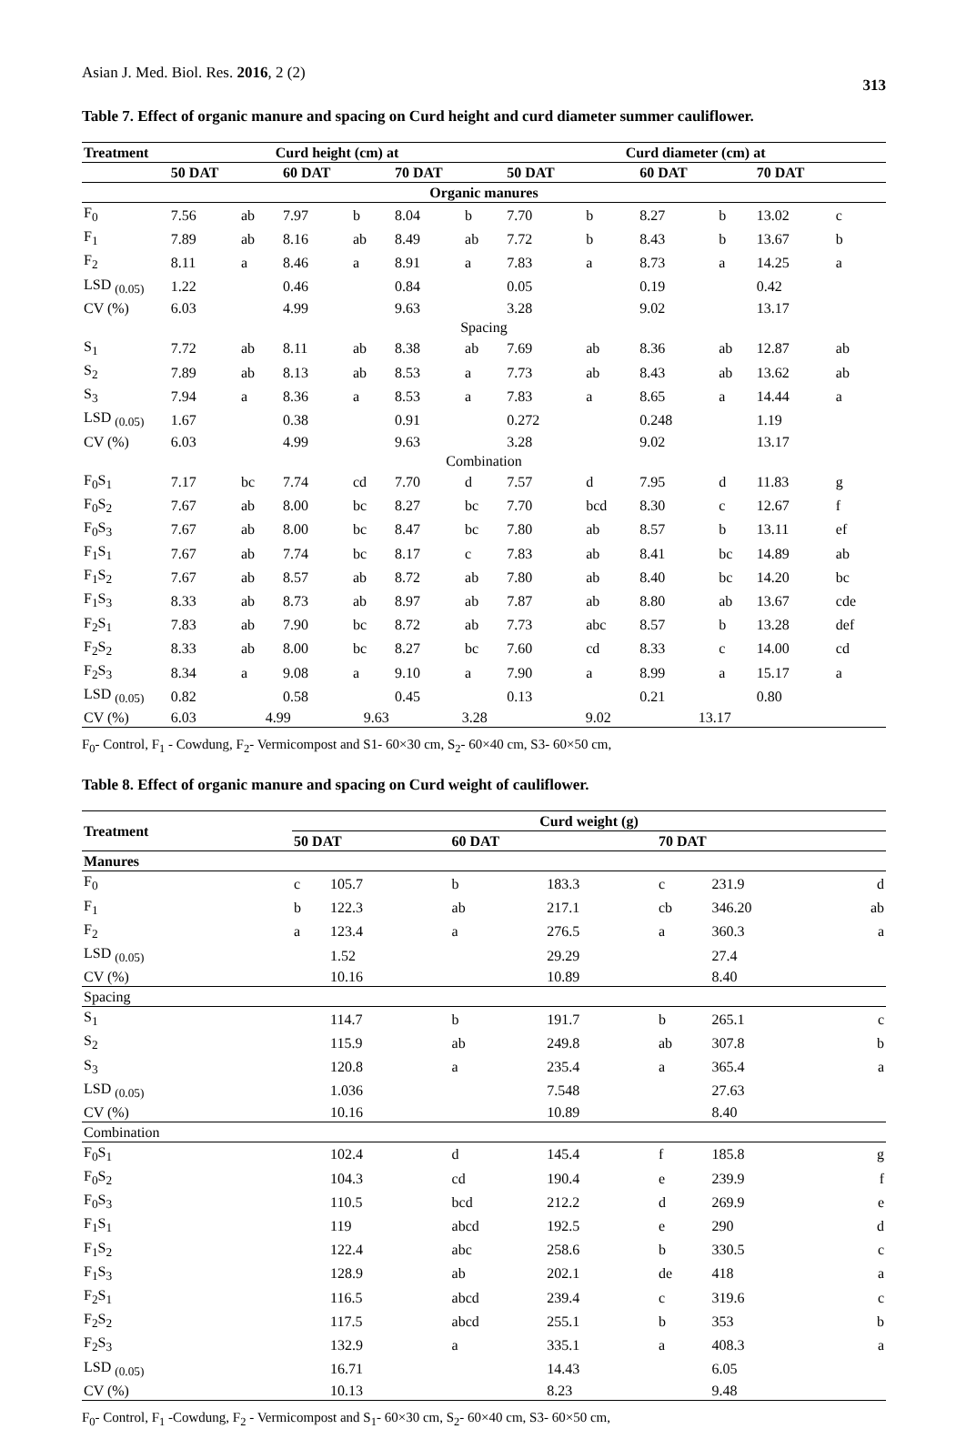Asian J. Med. Biol. Res. 2016, 2 (2) 313
Table 7. Effect of organic manure and spacing on Curd height and curd diameter summer cauliflower.
| Treatment | Curd height (cm) at | | | | | | Curd diameter (cm) at | | | | | |
| --- | --- | --- | --- | --- | --- | --- | --- | --- | --- | --- | --- | --- |
| | 50 DAT | | 60 DAT | | 70 DAT | | 50 DAT | | 60 DAT | | 70 DAT | |
| Organic manures | | | | | | | | | | | | |
| F<sub>0</sub> | 7.56 | ab | 7.97 | b | 8.04 | b | 7.70 | b | 8.27 | b | 13.02 | c |
| F<sub>1</sub> | 7.89 | ab | 8.16 | ab | 8.49 | ab | 7.72 | b | 8.43 | b | 13.67 | b |
| F<sub>2</sub> | 8.11 | a | 8.46 | a | 8.91 | a | 7.83 | a | 8.73 | a | 14.25 | a |
| LSD <sub>(0.05)</sub> | 1.22 | | 0.46 | | 0.84 | | 0.05 | | 0.19 | | 0.42 | |
| CV (%) | 6.03 | | 4.99 | | 9.63 | | 3.28 | | 9.02 | | 13.17 | |
| Spacing | | | | | | | | | | | | |
| S<sub>1</sub> | 7.72 | ab | 8.11 | ab | 8.38 | ab | 7.69 | ab | 8.36 | ab | 12.87 | ab |
| S<sub>2</sub> | 7.89 | ab | 8.13 | ab | 8.53 | a | 7.73 | ab | 8.43 | ab | 13.62 | ab |
| S<sub>3</sub> | 7.94 | a | 8.36 | a | 8.53 | a | 7.83 | a | 8.65 | a | 14.44 | a |
| LSD <sub>(0.05)</sub> | 1.67 | | 0.38 | | 0.91 | | 0.272 | | 0.248 | | 1.19 | |
| CV (%) | 6.03 | | 4.99 | | 9.63 | | 3.28 | | 9.02 | | 13.17 | |
| Combination | | | | | | | | | | | | |
| F<sub>0</sub>S<sub>1</sub> | 7.17 | bc | 7.74 | cd | 7.70 | d | 7.57 | d | 7.95 | d | 11.83 | g |
| F<sub>0</sub>S<sub>2</sub> | 7.67 | ab | 8.00 | bc | 8.27 | bc | 7.70 | bcd | 8.30 | c | 12.67 | f |
| F<sub>0</sub>S<sub>3</sub> | 7.67 | ab | 8.00 | bc | 8.47 | bc | 7.80 | ab | 8.57 | b | 13.11 | ef |
| F<sub>1</sub>S<sub>1</sub> | 7.67 | ab | 7.74 | bc | 8.17 | c | 7.83 | ab | 8.41 | bc | 14.89 | ab |
| F<sub>1</sub>S<sub>2</sub> | 7.67 | ab | 8.57 | ab | 8.72 | ab | 7.80 | ab | 8.40 | bc | 14.20 | bc |
| F<sub>1</sub>S<sub>3</sub> | 8.33 | ab | 8.73 | ab | 8.97 | ab | 7.87 | ab | 8.80 | ab | 13.67 | cde |
| F<sub>2</sub>S<sub>1</sub> | 7.83 | ab | 7.90 | bc | 8.72 | ab | 7.73 | abc | 8.57 | b | 13.28 | def |
| F<sub>2</sub>S<sub>2</sub> | 8.33 | ab | 8.00 | bc | 8.27 | bc | 7.60 | cd | 8.33 | c | 14.00 | cd |
| F<sub>2</sub>S<sub>3</sub> | 8.34 | a | 9.08 | a | 9.10 | a | 7.90 | a | 8.99 | a | 15.17 | a |
| LSD <sub>(0.05)</sub> | 0.82 | | 0.58 | | 0.45 | | 0.13 | | 0.21 | | 0.80 | |
| CV (%) | 6.03 4.99 9.63 3.28 9.02 13.17 | | | | | | | | | | | |
F<sub>0</sub>- Control, F<sub>1</sub> - Cowdung, F<sub>2</sub>- Vermicompost and S1- 60×30 cm, S<sub>2</sub>- 60×40 cm, S3- 60×50 cm,
Table 8. Effect of organic manure and spacing on Curd weight of cauliflower.
| Treatment | Curd weight (g) | | | | | |
| --- | --- | --- | --- | --- | --- | --- |
| | 50 DAT | | 60 DAT | | 70 DAT | |
| Manures | | | | | | |
| F<sub>0</sub> | c | 105.7 | b | 183.3 | c | 231.9 d |
| F<sub>1</sub> | b | 122.3 | ab | 217.1 | cb | 346.20 ab |
| F<sub>2</sub> | a | 123.4 | a | 276.5 | a | 360.3 a |
| LSD <sub>(0.05)</sub> | | 1.52 | | 29.29 | | 27.4 |
| CV (%) | | 10.16 | | 10.89 | | 8.40 |
| Spacing | | | | | | |
| S<sub>1</sub> | | 114.7 | b | 191.7 | b | 265.1 c |
| S<sub>2</sub> | | 115.9 | ab | 249.8 | ab | 307.8 b |
| S<sub>3</sub> | | 120.8 | a | 235.4 | a | 365.4 a |
| LSD <sub>(0.05)</sub> | | 1.036 | | 7.548 | | 27.63 |
| CV (%) | | 10.16 | | 10.89 | | 8.40 |
| Combination | | | | | | |
| F<sub>0</sub>S<sub>1</sub> | | 102.4 | d | 145.4 | f | 185.8 g |
| F<sub>0</sub>S<sub>2</sub> | | 104.3 | cd | 190.4 | e | 239.9 f |
| F<sub>0</sub>S<sub>3</sub> | | 110.5 | bcd | 212.2 | d | 269.9 e |
| F<sub>1</sub>S<sub>1</sub> | | 119 | abcd | 192.5 | e | 290 d |
| F<sub>1</sub>S<sub>2</sub> | | 122.4 | abc | 258.6 | b | 330.5 c |
| F<sub>1</sub>S<sub>3</sub> | | 128.9 | ab | 202.1 | de | 418 a |
| F<sub>2</sub>S<sub>1</sub> | | 116.5 | abcd | 239.4 | c | 319.6 c |
| F<sub>2</sub>S<sub>2</sub> | | 117.5 | abcd | 255.1 | b | 353 b |
| F<sub>2</sub>S<sub>3</sub> | | 132.9 | a | 335.1 | a | 408.3 a |
| LSD <sub>(0.05)</sub> | | 16.71 | | 14.43 | | 6.05 |
| CV (%) | | 10.13 | | 8.23 | | 9.48 |
F<sub>0</sub>- Control, F<sub>1</sub> -Cowdung, F<sub>2</sub> - Vermicompost and S<sub>1</sub>- 60×30 cm, S<sub>2</sub>- 60×40 cm, S3- 60×50 cm,